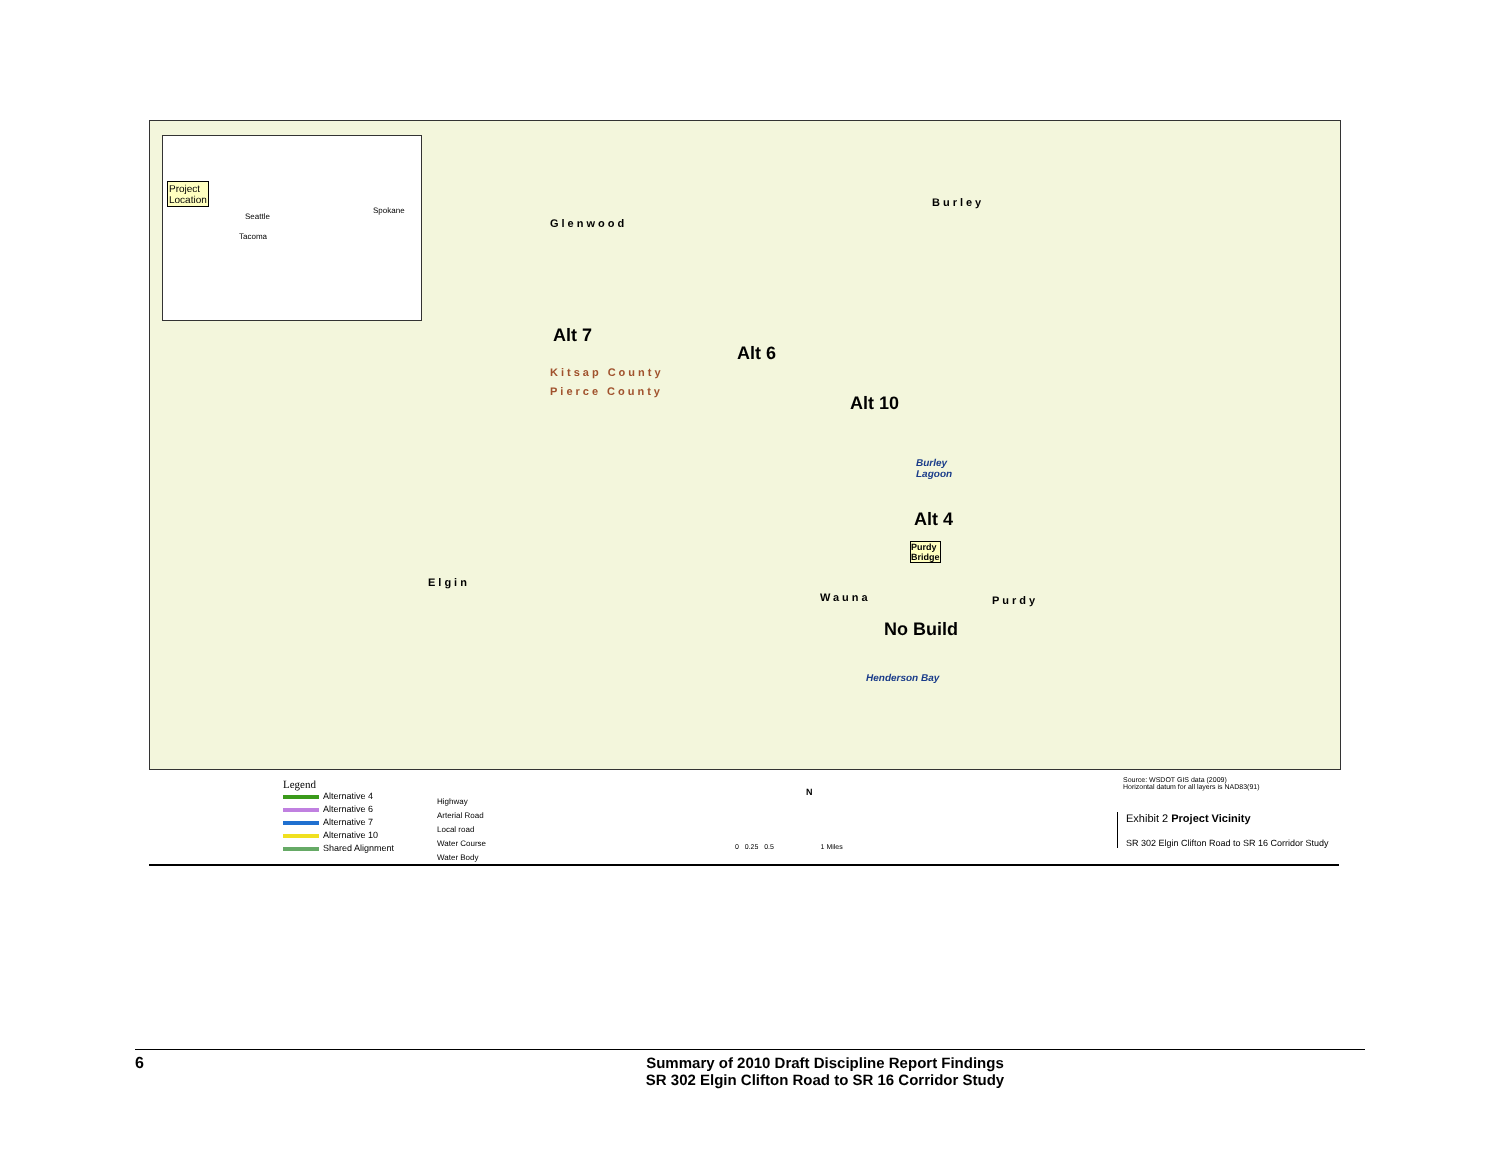Project
Location
Seattle
Spokane
Tacoma
Glenwood
Burley
Kitsap County
Pierce County
Elgin
Wauna Purdy
Alt 7
Alt 6
Alt 10
Alt 4
No Build
Burley
Lagoon
Purdy
Bridge
Henderson Bay
Legend
Alternative 4
Alternative 6
Alternative 7
Alternative 10
Shared Alignment
Highway
Arterial Road
Local road
Water Course
Water Body
N
0 0.25 0.5 1 Miles
Source: WSDOT GIS data (2009)
Horizontal datum for all layers is NAD83(91)
Exhibit 2 Project Vicinity
SR 302 Elgin Clifton Road to SR 16 Corridor Study
6
Summary of 2010 Draft Discipline Report Findings
SR 302 Elgin Clifton Road to SR 16 Corridor Study